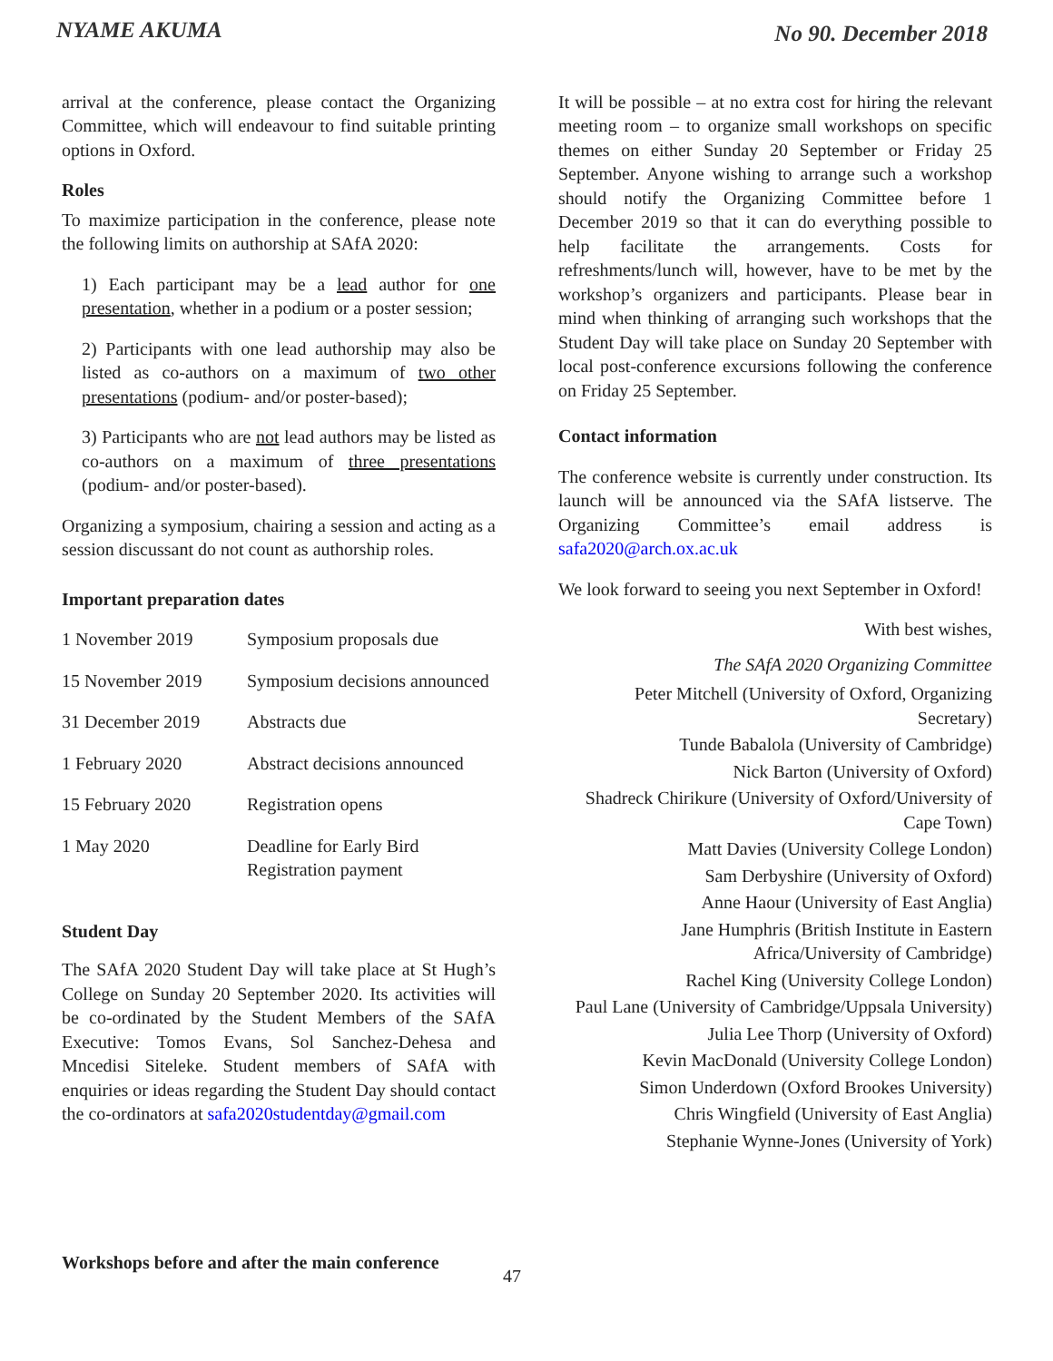NYAME AKUMA No 90. December 2018
arrival at the conference, please contact the Organizing Committee, which will endeavour to find suitable printing options in Oxford.
Roles
To maximize participation in the conference, please note the following limits on authorship at SAfA 2020:
1) Each participant may be a lead author for one presentation, whether in a podium or a poster session;
2) Participants with one lead authorship may also be listed as co-authors on a maximum of two other presentations (podium- and/or poster-based);
3) Participants who are not lead authors may be listed as co-authors on a maximum of three presentations (podium- and/or poster-based).
Organizing a symposium, chairing a session and acting as a session discussant do not count as authorship roles.
Important preparation dates
| 1 November 2019 | Symposium proposals due |
| 15 November 2019 | Symposium decisions announced |
| 31 December 2019 | Abstracts due |
| 1 February 2020 | Abstract decisions announced |
| 15 February 2020 | Registration opens |
| 1 May 2020 | Deadline for Early Bird Registration payment |
Student Day
The SAfA 2020 Student Day will take place at St Hugh’s College on Sunday 20 September 2020. Its activities will be co-ordinated by the Student Members of the SAfA Executive: Tomos Evans, Sol Sanchez-Dehesa and Mncedisi Siteleke. Student members of SAfA with enquiries or ideas regarding the Student Day should contact the co-ordinators at safa2020studentday@gmail.com
It will be possible – at no extra cost for hiring the relevant meeting room – to organize small workshops on specific themes on either Sunday 20 September or Friday 25 September. Anyone wishing to arrange such a workshop should notify the Organizing Committee before 1 December 2019 so that it can do everything possible to help facilitate the arrangements. Costs for refreshments/lunch will, however, have to be met by the workshop’s organizers and participants. Please bear in mind when thinking of arranging such workshops that the Student Day will take place on Sunday 20 September with local post-conference excursions following the conference on Friday 25 September.
Contact information
The conference website is currently under construction. Its launch will be announced via the SAfA listserve. The Organizing Committee’s email address is safa2020@arch.ox.ac.uk
We look forward to seeing you next September in Oxford!
With best wishes,
The SAfA 2020 Organizing Committee
Peter Mitchell (University of Oxford, Organizing Secretary)
Tunde Babalola (University of Cambridge)
Nick Barton (University of Oxford)
Shadreck Chirikure (University of Oxford/University of Cape Town)
Matt Davies (University College London)
Sam Derbyshire (University of Oxford)
Anne Haour (University of East Anglia)
Jane Humphris (British Institute in Eastern Africa/University of Cambridge)
Rachel King (University College London)
Paul Lane (University of Cambridge/Uppsala University)
Julia Lee Thorp (University of Oxford)
Kevin MacDonald (University College London)
Simon Underdown (Oxford Brookes University)
Chris Wingfield (University of East Anglia)
Stephanie Wynne-Jones (University of York)
Workshops before and after the main conference
47